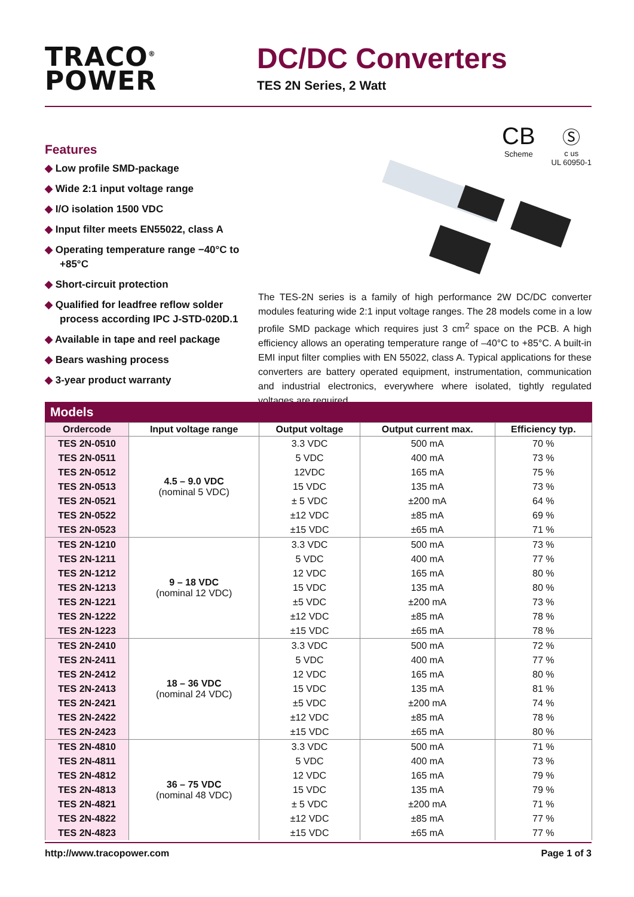TRACO<sup>®</sup>
POWER
DC/DC Converters
TES 2N Series, 2 Watt
CB
Scheme
Ⓢ
c us
UL 60950-1
Features
◆ Low profile SMD-package
◆ Wide 2:1 input voltage range
◆ I/O isolation 1500 VDC
◆ Input filter meets EN55022, class A
◆ Operating temperature range −40°C to +85°C
◆ Short-circuit protection
◆ Qualified for leadfree reflow solder process according IPC J-STD-020D.1
◆ Available in tape and reel package
◆ Bears washing process
◆ 3-year product warranty
The TES-2N series is a family of high performance 2W DC/DC converter modules featuring wide 2:1 input voltage ranges. The 28 models come in a low profile SMD package which requires just 3 cm<sup>2</sup> space on the PCB. A high efficiency allows an operating temperature range of –40°C to +85°C. A built-in EMI input filter complies with EN 55022, class A. Typical applications for these converters are battery operated equipment, instrumentation, communication and industrial electronics, everywhere where isolated, tightly regulated voltages are required.
Models
| Ordercode | Input voltage range | Output voltage | Output current max. | Efficiency typ. |
| --- | --- | --- | --- | --- |
| TES 2N-0510 | 4.5 – 9.0 VDC (nominal 5 VDC) | 3.3 VDC | 500 mA | 70 % |
| TES 2N-0511 | | 5 VDC | 400 mA | 73 % |
| TES 2N-0512 | | 12VDC | 165 mA | 75 % |
| TES 2N-0513 | | 15 VDC | 135 mA | 73 % |
| TES 2N-0521 | | ± 5 VDC | ±200 mA | 64 % |
| TES 2N-0522 | | ±12 VDC | ±85 mA | 69 % |
| TES 2N-0523 | | ±15 VDC | ±65 mA | 71 % |
| TES 2N-1210 | 9 – 18 VDC (nominal 12 VDC) | 3.3 VDC | 500 mA | 73 % |
| TES 2N-1211 | | 5 VDC | 400 mA | 77 % |
| TES 2N-1212 | | 12 VDC | 165 mA | 80 % |
| TES 2N-1213 | | 15 VDC | 135 mA | 80 % |
| TES 2N-1221 | | ±5 VDC | ±200 mA | 73 % |
| TES 2N-1222 | | ±12 VDC | ±85 mA | 78 % |
| TES 2N-1223 | | ±15 VDC | ±65 mA | 78 % |
| TES 2N-2410 | 18 – 36 VDC (nominal 24 VDC) | 3.3 VDC | 500 mA | 72 % |
| TES 2N-2411 | | 5 VDC | 400 mA | 77 % |
| TES 2N-2412 | | 12 VDC | 165 mA | 80 % |
| TES 2N-2413 | | 15 VDC | 135 mA | 81 % |
| TES 2N-2421 | | ±5 VDC | ±200 mA | 74 % |
| TES 2N-2422 | | ±12 VDC | ±85 mA | 78 % |
| TES 2N-2423 | | ±15 VDC | ±65 mA | 80 % |
| TES 2N-4810 | 36 – 75 VDC (nominal 48 VDC) | 3.3 VDC | 500 mA | 71 % |
| TES 2N-4811 | | 5 VDC | 400 mA | 73 % |
| TES 2N-4812 | | 12 VDC | 165 mA | 79 % |
| TES 2N-4813 | | 15 VDC | 135 mA | 79 % |
| TES 2N-4821 | | ± 5 VDC | ±200 mA | 71 % |
| TES 2N-4822 | | ±12 VDC | ±85 mA | 77 % |
| TES 2N-4823 | | ±15 VDC | ±65 mA | 77 % |
http://www.tracopower.com Page 1 of 3